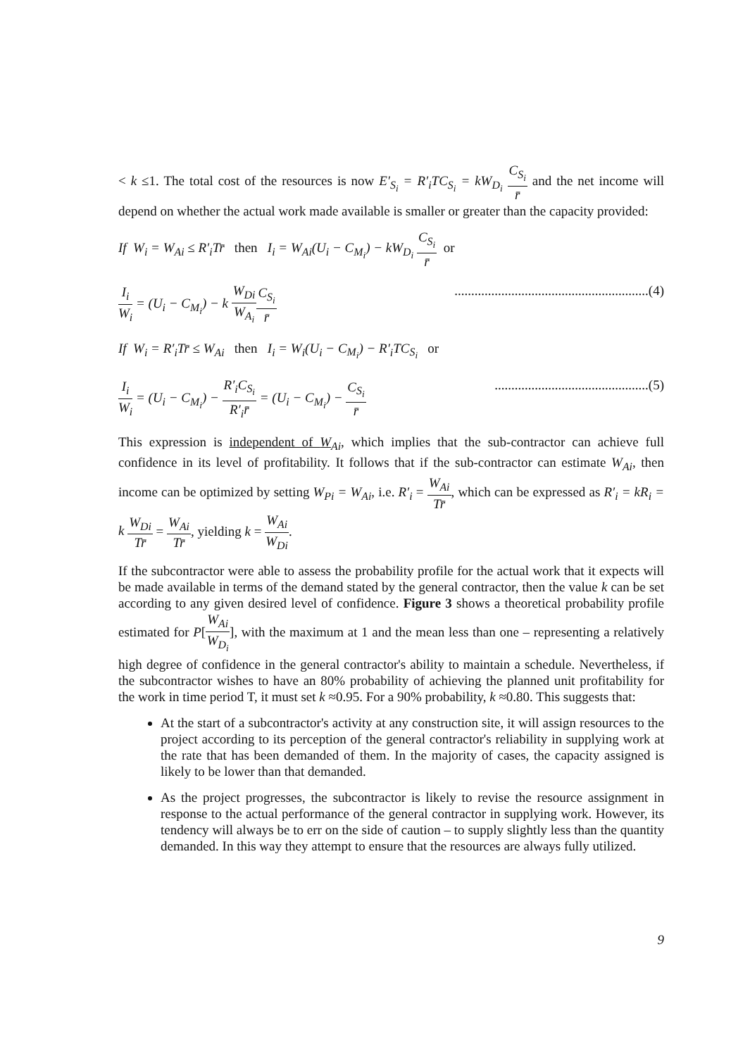< k ≤1. The total cost of the resources is now E′<sub>S<sub>i</sub></sub> = R′<sub>i</sub>TC<sub>S<sub>i</sub></sub> = kW<sub>D<sub>i</sub></sub> C<sub>S<sub>i</sub></sub> r̄ and the net income will depend on whether the actual work made available is smaller or greater than the capacity provided:
If W<sub>i</sub> = W<sub>Ai</sub> ≤ R′<sub>i</sub>Tr̄ then I<sub>i</sub> = W<sub>Ai</sub>(U<sub>i</sub> − C<sub>M<sub>i</sub></sub>) − kW<sub>D<sub>i</sub></sub> C<sub>S<sub>i</sub></sub> r̄ or
I<sub>i</sub> W<sub>i</sub> = (U<sub>i</sub> − C<sub>M<sub>i</sub></sub>) − k W<sub>Di</sub> W<sub>A<sub>i</sub></sub> C<sub>S<sub>i</sub></sub> r̄..........................................................(4)
If W<sub>i</sub> = R′<sub>i</sub>Tr̄ ≤ W<sub>Ai</sub> then I<sub>i</sub> = W<sub>i</sub>(U<sub>i</sub> − C<sub>M<sub>i</sub></sub>) − R′<sub>i</sub>TC<sub>S<sub>i</sub></sub> or
I<sub>i</sub> W<sub>i</sub> = (U<sub>i</sub> − C<sub>M<sub>i</sub></sub>) − R′<sub>i</sub>C<sub>S<sub>i</sub></sub> R′<sub>i</sub>r̄ = (U<sub>i</sub> − C<sub>M<sub>i</sub></sub>) − C<sub>S<sub>i</sub></sub> r̄..............................................(5)
This expression is independent of W<sub>Ai</sub>, which implies that the sub-contractor can achieve full confidence in its level of profitability. It follows that if the sub-contractor can estimate W<sub>Ai</sub>, then income can be optimized by setting W<sub>Pi</sub> = W<sub>Ai</sub>, i.e. R′<sub>i</sub> = W<sub>Ai</sub> Tr̄, which can be expressed as R′<sub>i</sub> = kR<sub>i</sub> = k W<sub>Di</sub> Tr̄ = W<sub>Ai</sub> Tr̄, yielding k = W<sub>Ai</sub> W<sub>Di</sub>.
If the subcontractor were able to assess the probability profile for the actual work that it expects will be made available in terms of the demand stated by the general contractor, then the value k can be set according to any given desired level of confidence. Figure 3 shows a theoretical probability profile estimated for P[W<sub>Ai</sub> W<sub>D<sub>i</sub></sub>], with the maximum at 1 and the mean less than one – representing a relatively high degree of confidence in the general contractor's ability to maintain a schedule. Nevertheless, if the subcontractor wishes to have an 80% probability of achieving the planned unit profitability for the work in time period T, it must set k ≈0.95. For a 90% probability, k ≈0.80. This suggests that:
At the start of a subcontractor's activity at any construction site, it will assign resources to the project according to its perception of the general contractor's reliability in supplying work at the rate that has been demanded of them. In the majority of cases, the capacity assigned is likely to be lower than that demanded.
As the project progresses, the subcontractor is likely to revise the resource assignment in response to the actual performance of the general contractor in supplying work. However, its tendency will always be to err on the side of caution – to supply slightly less than the quantity demanded. In this way they attempt to ensure that the resources are always fully utilized.
9